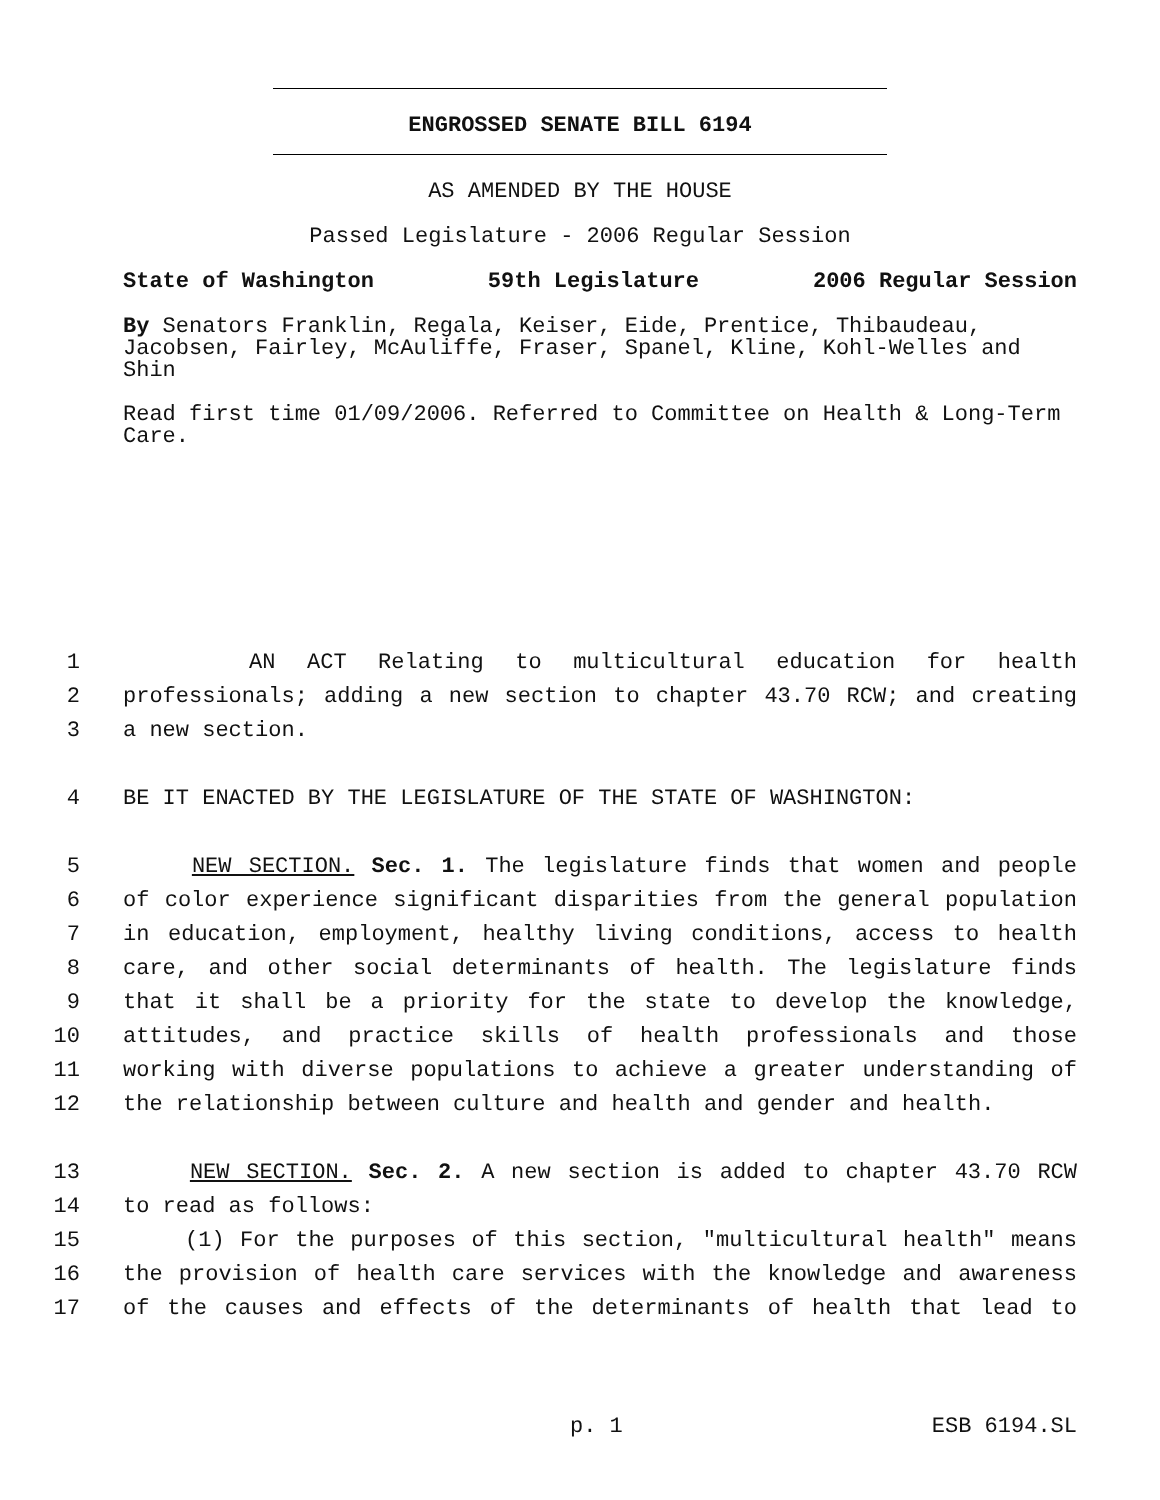ENGROSSED SENATE BILL 6194
AS AMENDED BY THE HOUSE
Passed Legislature - 2006 Regular Session
State of Washington 59th Legislature 2006 Regular Session
By Senators Franklin, Regala, Keiser, Eide, Prentice, Thibaudeau, Jacobsen, Fairley, McAuliffe, Fraser, Spanel, Kline, Kohl-Welles and Shin
Read first time 01/09/2006. Referred to Committee on Health & Long-Term Care.
1 AN ACT Relating to multicultural education for health
2 professionals; adding a new section to chapter 43.70 RCW; and creating
3 a new section.
4 BE IT ENACTED BY THE LEGISLATURE OF THE STATE OF WASHINGTON:
5 NEW SECTION. Sec. 1. The legislature finds that women and people
6 of color experience significant disparities from the general population
7 in education, employment, healthy living conditions, access to health
8 care, and other social determinants of health. The legislature finds
9 that it shall be a priority for the state to develop the knowledge,
10 attitudes, and practice skills of health professionals and those
11 working with diverse populations to achieve a greater understanding of
12 the relationship between culture and health and gender and health.
13 NEW SECTION. Sec. 2. A new section is added to chapter 43.70 RCW
14 to read as follows:
15 (1) For the purposes of this section, "multicultural health" means
16 the provision of health care services with the knowledge and awareness
17 of the causes and effects of the determinants of health that lead to
p. 1 ESB 6194.SL